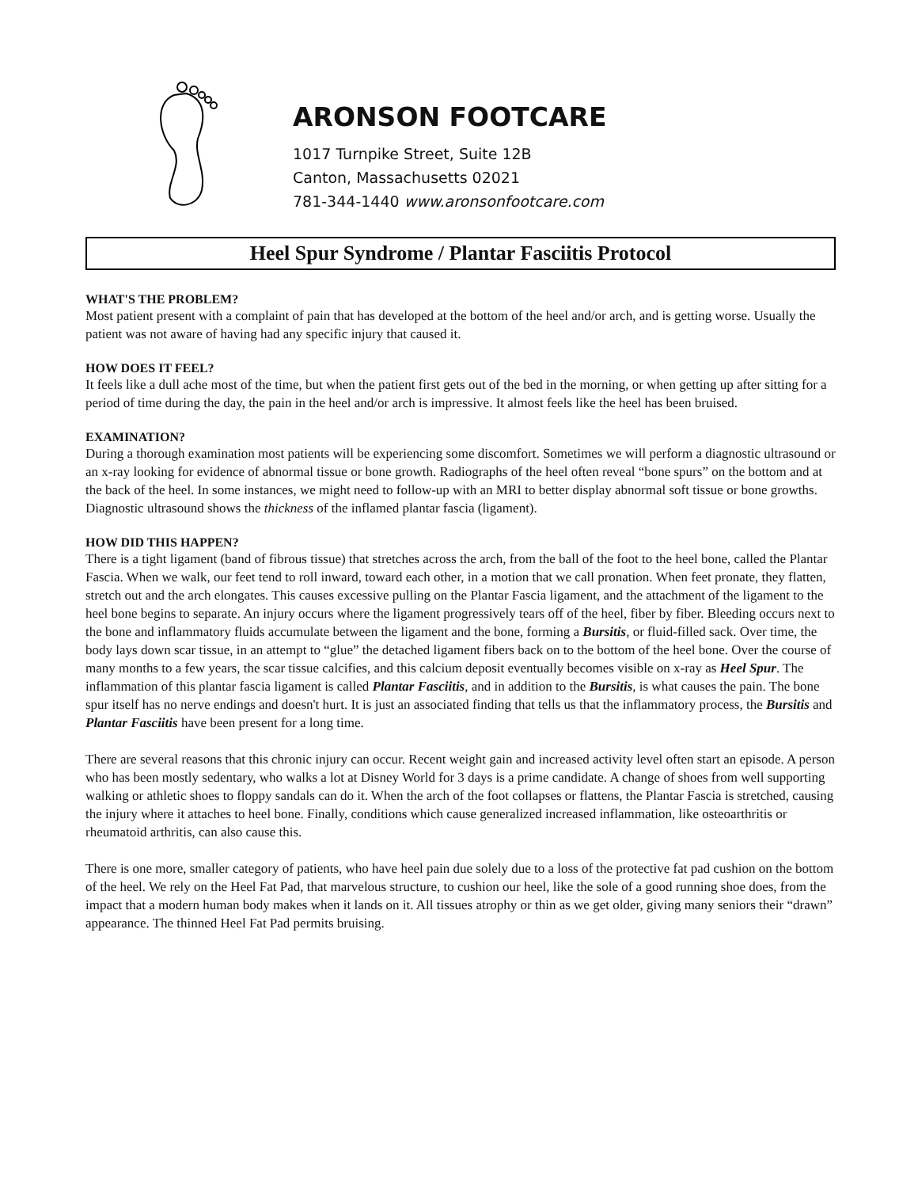ARONSON FOOTCARE
1017 Turnpike Street, Suite 12B
Canton, Massachusetts 02021
781-344-1440 www.aronsonfootcare.com
Heel Spur Syndrome / Plantar Fasciitis Protocol
WHAT'S THE PROBLEM?
Most patient present with a complaint of pain that has developed at the bottom of the heel and/or arch, and is getting worse. Usually the patient was not aware of having had any specific injury that caused it.
HOW DOES IT FEEL?
It feels like a dull ache most of the time, but when the patient first gets out of the bed in the morning, or when getting up after sitting for a period of time during the day, the pain in the heel and/or arch is impressive. It almost feels like the heel has been bruised.
EXAMINATION?
During a thorough examination most patients will be experiencing some discomfort. Sometimes we will perform a diagnostic ultrasound or an x-ray looking for evidence of abnormal tissue or bone growth. Radiographs of the heel often reveal “bone spurs” on the bottom and at the back of the heel. In some instances, we might need to follow-up with an MRI to better display abnormal soft tissue or bone growths. Diagnostic ultrasound shows the thickness of the inflamed plantar fascia (ligament).
HOW DID THIS HAPPEN?
There is a tight ligament (band of fibrous tissue) that stretches across the arch, from the ball of the foot to the heel bone, called the Plantar Fascia. When we walk, our feet tend to roll inward, toward each other, in a motion that we call pronation. When feet pronate, they flatten, stretch out and the arch elongates. This causes excessive pulling on the Plantar Fascia ligament, and the attachment of the ligament to the heel bone begins to separate. An injury occurs where the ligament progressively tears off of the heel, fiber by fiber. Bleeding occurs next to the bone and inflammatory fluids accumulate between the ligament and the bone, forming a Bursitis, or fluid-filled sack. Over time, the body lays down scar tissue, in an attempt to “glue” the detached ligament fibers back on to the bottom of the heel bone. Over the course of many months to a few years, the scar tissue calcifies, and this calcium deposit eventually becomes visible on x-ray as Heel Spur. The inflammation of this plantar fascia ligament is called Plantar Fasciitis, and in addition to the Bursitis, is what causes the pain. The bone spur itself has no nerve endings and doesn't hurt. It is just an associated finding that tells us that the inflammatory process, the Bursitis and Plantar Fasciitis have been present for a long time.
There are several reasons that this chronic injury can occur. Recent weight gain and increased activity level often start an episode. A person who has been mostly sedentary, who walks a lot at Disney World for 3 days is a prime candidate. A change of shoes from well supporting walking or athletic shoes to floppy sandals can do it. When the arch of the foot collapses or flattens, the Plantar Fascia is stretched, causing the injury where it attaches to heel bone. Finally, conditions which cause generalized increased inflammation, like osteoarthritis or rheumatoid arthritis, can also cause this.
There is one more, smaller category of patients, who have heel pain due solely due to a loss of the protective fat pad cushion on the bottom of the heel. We rely on the Heel Fat Pad, that marvelous structure, to cushion our heel, like the sole of a good running shoe does, from the impact that a modern human body makes when it lands on it. All tissues atrophy or thin as we get older, giving many seniors their “drawn” appearance. The thinned Heel Fat Pad permits bruising.